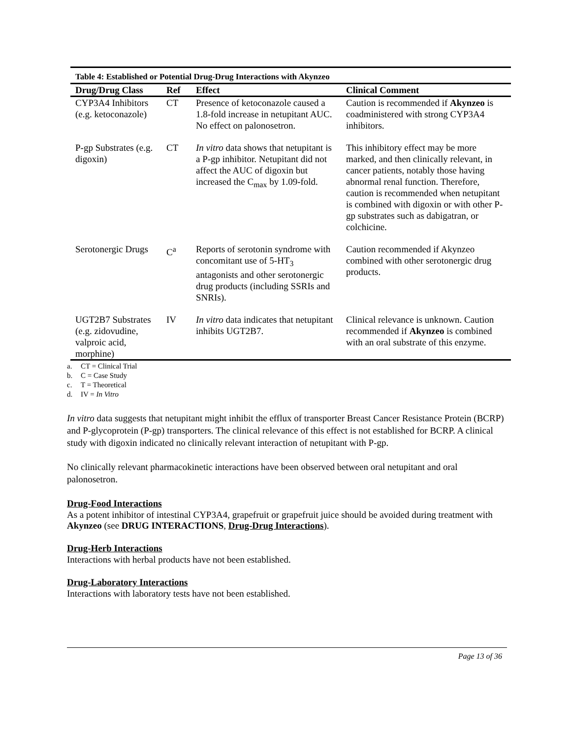Table 4: Established or Potential Drug-Drug Interactions with Akynzeo
| Drug/Drug Class | Ref | Effect | Clinical Comment |
| --- | --- | --- | --- |
| CYP3A4 Inhibitors (e.g. ketoconazole) | CT | Presence of ketoconazole caused a 1.8-fold increase in netupitant AUC. No effect on palonosetron. | Caution is recommended if Akynzeo is coadministered with strong CYP3A4 inhibitors. |
| P-gp Substrates (e.g. digoxin) | CT | In vitro data shows that netupitant is a P-gp inhibitor. Netupitant did not affect the AUC of digoxin but increased the C<sub>max</sub> by 1.09-fold. | This inhibitory effect may be more marked, and then clinically relevant, in cancer patients, notably those having abnormal renal function. Therefore, caution is recommended when netupitant is combined with digoxin or with other P-gp substrates such as dabigatran, or colchicine. |
| Serotonergic Drugs | C<sup>a</sup> | Reports of serotonin syndrome with concomitant use of 5-HT<sub>3</sub> antagonists and other serotonergic drug products (including SSRIs and SNRIs). | Caution recommended if Akynzeo combined with other serotonergic drug products. |
| UGT2B7 Substrates (e.g. zidovudine, valproic acid, morphine) | IV | In vitro data indicates that netupitant inhibits UGT2B7. | Clinical relevance is unknown. Caution recommended if Akynzeo is combined with an oral substrate of this enzyme. |
a. CT = Clinical Trial
b. C = Case Study
c. T = Theoretical
d. IV = In Vitro
In vitro data suggests that netupitant might inhibit the efflux of transporter Breast Cancer Resistance Protein (BCRP) and P-glycoprotein (P-gp) transporters. The clinical relevance of this effect is not established for BCRP. A clinical study with digoxin indicated no clinically relevant interaction of netupitant with P-gp.
No clinically relevant pharmacokinetic interactions have been observed between oral netupitant and oral palonosetron.
Drug-Food Interactions
As a potent inhibitor of intestinal CYP3A4, grapefruit or grapefruit juice should be avoided during treatment with Akynzeo (see DRUG INTERACTIONS, Drug-Drug Interactions).
Drug-Herb Interactions
Interactions with herbal products have not been established.
Drug-Laboratory Interactions
Interactions with laboratory tests have not been established.
Page 13 of 36